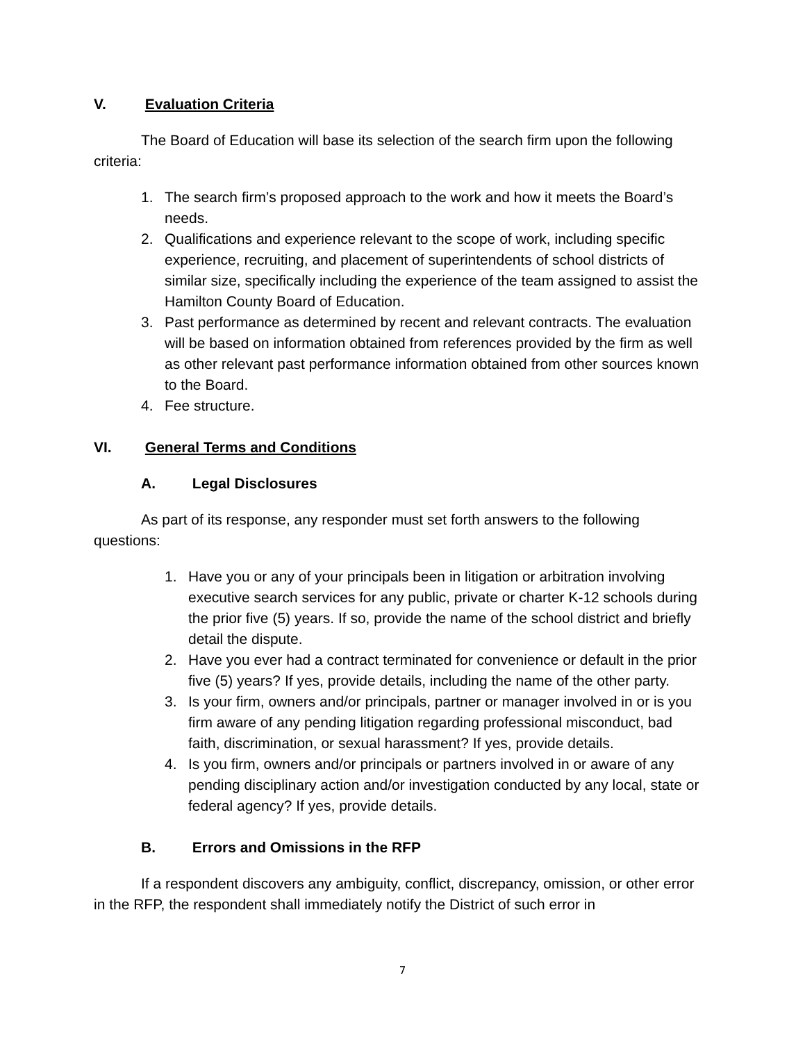V. Evaluation Criteria
The Board of Education will base its selection of the search firm upon the following criteria:
1. The search firm’s proposed approach to the work and how it meets the Board’s needs.
2. Qualifications and experience relevant to the scope of work, including specific experience, recruiting, and placement of superintendents of school districts of similar size, specifically including the experience of the team assigned to assist the Hamilton County Board of Education.
3. Past performance as determined by recent and relevant contracts. The evaluation will be based on information obtained from references provided by the firm as well as other relevant past performance information obtained from other sources known to the Board.
4. Fee structure.
VI. General Terms and Conditions
A. Legal Disclosures
As part of its response, any responder must set forth answers to the following questions:
1. Have you or any of your principals been in litigation or arbitration involving executive search services for any public, private or charter K-12 schools during the prior five (5) years. If so, provide the name of the school district and briefly detail the dispute.
2. Have you ever had a contract terminated for convenience or default in the prior five (5) years? If yes, provide details, including the name of the other party.
3. Is your firm, owners and/or principals, partner or manager involved in or is you firm aware of any pending litigation regarding professional misconduct, bad faith, discrimination, or sexual harassment? If yes, provide details.
4. Is you firm, owners and/or principals or partners involved in or aware of any pending disciplinary action and/or investigation conducted by any local, state or federal agency? If yes, provide details.
B. Errors and Omissions in the RFP
If a respondent discovers any ambiguity, conflict, discrepancy, omission, or other error in the RFP, the respondent shall immediately notify the District of such error in
7